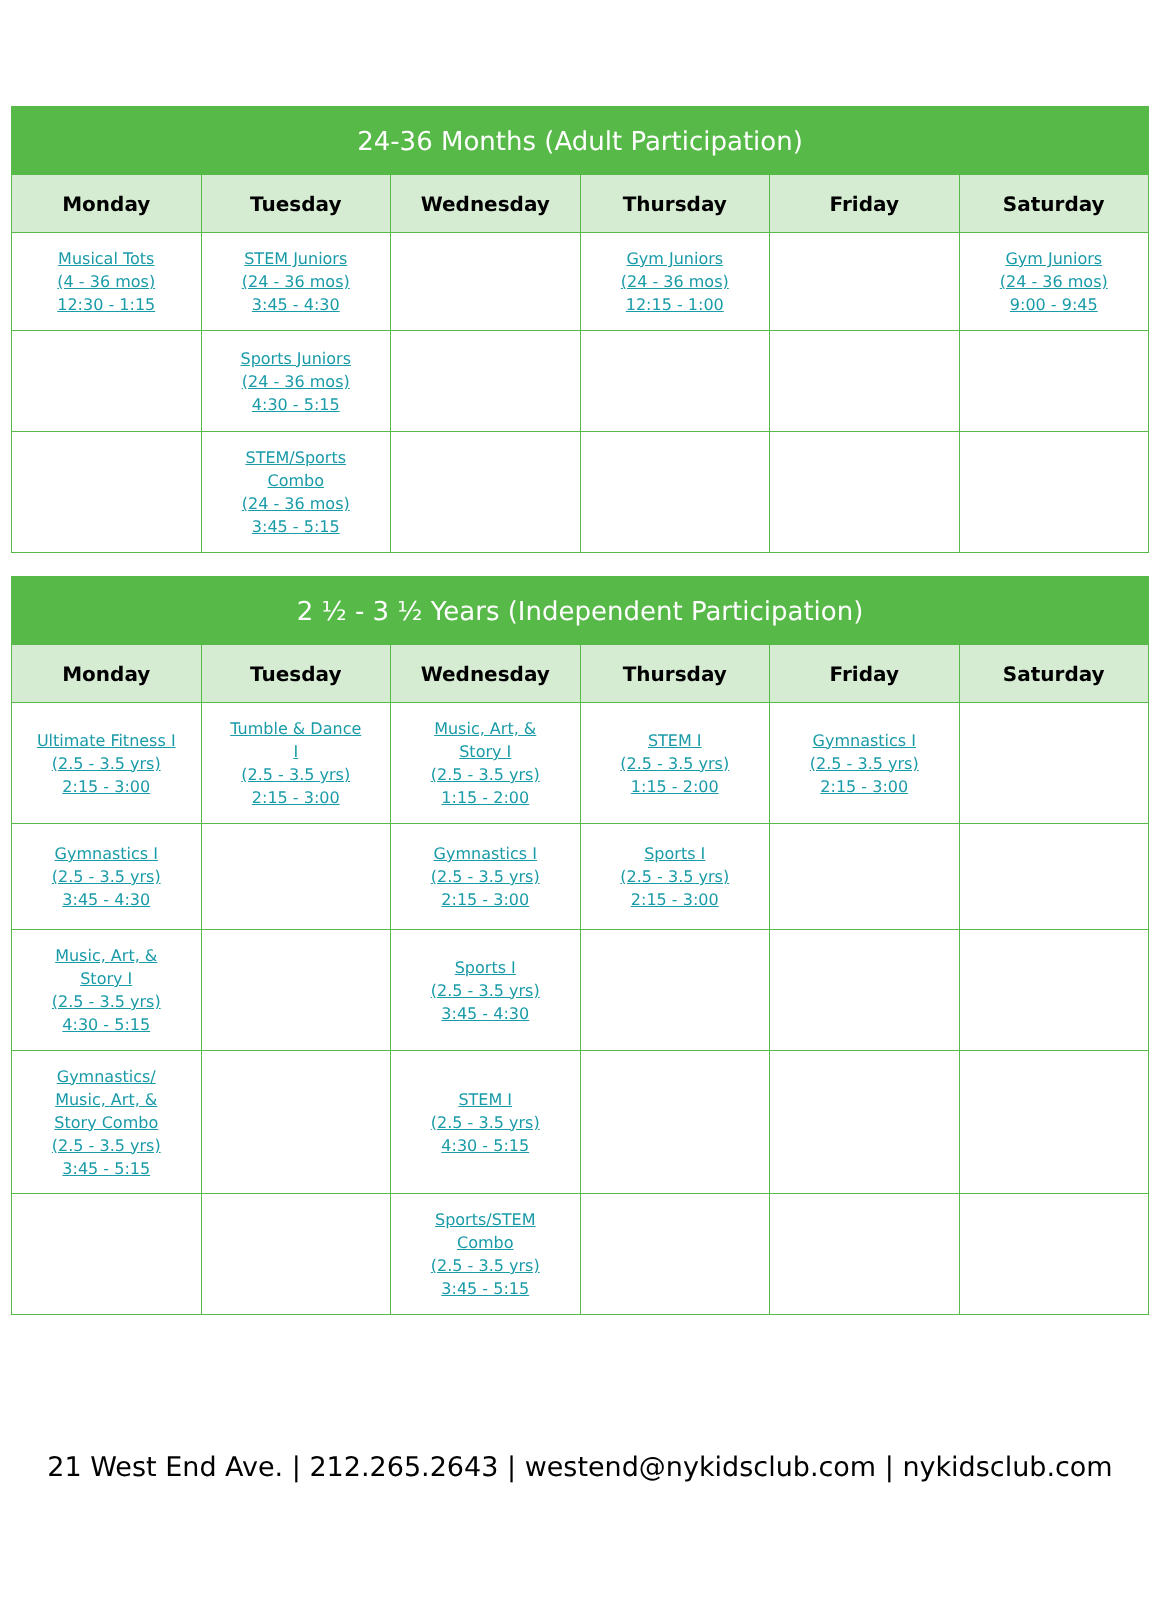| 24-36 Months (Adult Participation) | | | | | |
| --- | --- | --- | --- | --- | --- |
| Monday | Tuesday | Wednesday | Thursday | Friday | Saturday |
| Musical Tots (4 - 36 mos) 12:30 - 1:15 | STEM Juniors (24 - 36 mos) 3:45 - 4:30 | | Gym Juniors (24 - 36 mos) 12:15 - 1:00 | | Gym Juniors (24 - 36 mos) 9:00 - 9:45 |
| | Sports Juniors (24 - 36 mos) 4:30 - 5:15 | | | | |
| | STEM/Sports Combo (24 - 36 mos) 3:45 - 5:15 | | | | |
| 2 ½ - 3 ½ Years (Independent Participation) | | | | | |
| --- | --- | --- | --- | --- | --- |
| Monday | Tuesday | Wednesday | Thursday | Friday | Saturday |
| Ultimate Fitness I (2.5 - 3.5 yrs) 2:15 - 3:00 | Tumble & Dance I (2.5 - 3.5 yrs) 2:15 - 3:00 | Music, Art, & Story I (2.5 - 3.5 yrs) 1:15 - 2:00 | STEM I (2.5 - 3.5 yrs) 1:15 - 2:00 | Gymnastics I (2.5 - 3.5 yrs) 2:15 - 3:00 | |
| Gymnastics I (2.5 - 3.5 yrs) 3:45 - 4:30 | | Gymnastics I (2.5 - 3.5 yrs) 2:15 - 3:00 | Sports I (2.5 - 3.5 yrs) 2:15 - 3:00 | | |
| Music, Art, & Story I (2.5 - 3.5 yrs) 4:30 - 5:15 | | Sports I (2.5 - 3.5 yrs) 3:45 - 4:30 | | | |
| Gymnastics/ Music, Art, & Story Combo (2.5 - 3.5 yrs) 3:45 - 5:15 | | STEM I (2.5 - 3.5 yrs) 4:30 - 5:15 | | | |
| | | Sports/STEM Combo (2.5 - 3.5 yrs) 3:45 - 5:15 | | | |
21 West End Ave. | 212.265.2643 | westend@nykidsclub.com | nykidsclub.com